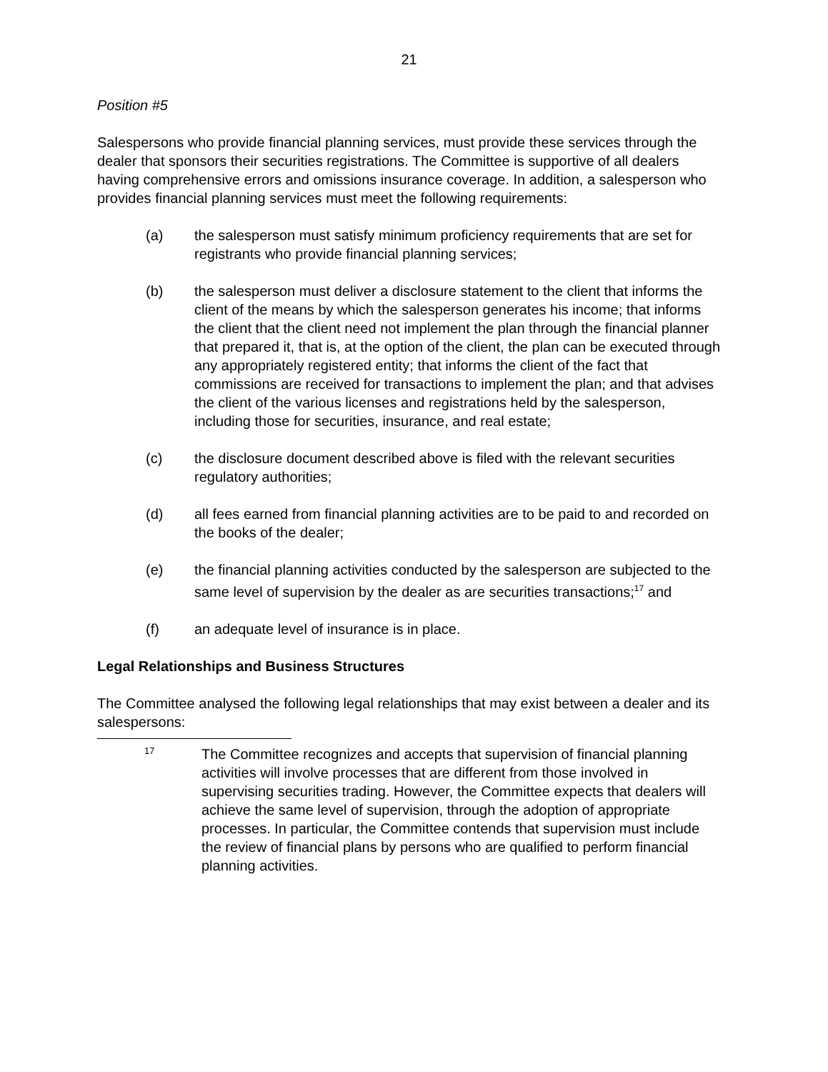21
Position #5
Salespersons who provide financial planning services, must provide these services through the dealer that sponsors their securities registrations. The Committee is supportive of all dealers having comprehensive errors and omissions insurance coverage. In addition, a salesperson who provides financial planning services must meet the following requirements:
(a) the salesperson must satisfy minimum proficiency requirements that are set for registrants who provide financial planning services;
(b) the salesperson must deliver a disclosure statement to the client that informs the client of the means by which the salesperson generates his income; that informs the client that the client need not implement the plan through the financial planner that prepared it, that is, at the option of the client, the plan can be executed through any appropriately registered entity; that informs the client of the fact that commissions are received for transactions to implement the plan; and that advises the client of the various licenses and registrations held by the salesperson, including those for securities, insurance, and real estate;
(c) the disclosure document described above is filed with the relevant securities regulatory authorities;
(d) all fees earned from financial planning activities are to be paid to and recorded on the books of the dealer;
(e) the financial planning activities conducted by the salesperson are subjected to the same level of supervision by the dealer as are securities transactions;<sup>17</sup> and
(f) an adequate level of insurance is in place.
Legal Relationships and Business Structures
The Committee analysed the following legal relationships that may exist between a dealer and its salespersons:
17 The Committee recognizes and accepts that supervision of financial planning activities will involve processes that are different from those involved in supervising securities trading. However, the Committee expects that dealers will achieve the same level of supervision, through the adoption of appropriate processes. In particular, the Committee contends that supervision must include the review of financial plans by persons who are qualified to perform financial planning activities.